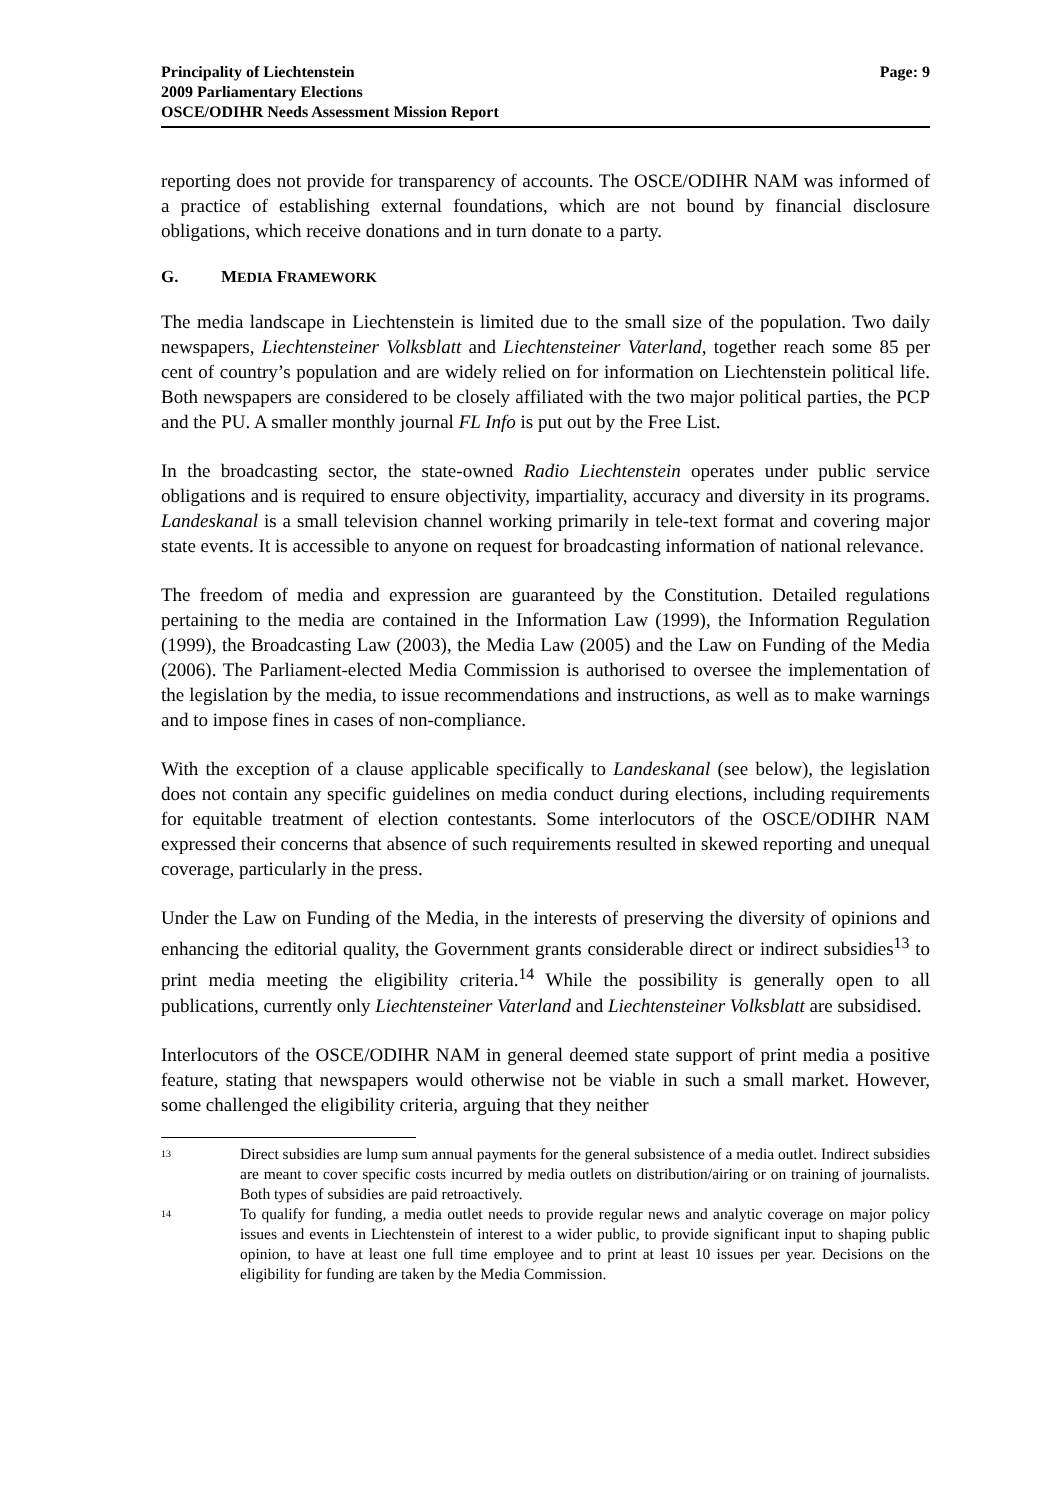Principality of Liechtenstein
2009 Parliamentary Elections
OSCE/ODIHR Needs Assessment Mission Report
Page: 9
reporting does not provide for transparency of accounts. The OSCE/ODIHR NAM was informed of a practice of establishing external foundations, which are not bound by financial disclosure obligations, which receive donations and in turn donate to a party.
G. MEDIA FRAMEWORK
The media landscape in Liechtenstein is limited due to the small size of the population. Two daily newspapers, Liechtensteiner Volksblatt and Liechtensteiner Vaterland, together reach some 85 per cent of country’s population and are widely relied on for information on Liechtenstein political life. Both newspapers are considered to be closely affiliated with the two major political parties, the PCP and the PU. A smaller monthly journal FL Info is put out by the Free List.
In the broadcasting sector, the state-owned Radio Liechtenstein operates under public service obligations and is required to ensure objectivity, impartiality, accuracy and diversity in its programs. Landeskanal is a small television channel working primarily in tele-text format and covering major state events. It is accessible to anyone on request for broadcasting information of national relevance.
The freedom of media and expression are guaranteed by the Constitution. Detailed regulations pertaining to the media are contained in the Information Law (1999), the Information Regulation (1999), the Broadcasting Law (2003), the Media Law (2005) and the Law on Funding of the Media (2006). The Parliament-elected Media Commission is authorised to oversee the implementation of the legislation by the media, to issue recommendations and instructions, as well as to make warnings and to impose fines in cases of non-compliance.
With the exception of a clause applicable specifically to Landeskanal (see below), the legislation does not contain any specific guidelines on media conduct during elections, including requirements for equitable treatment of election contestants. Some interlocutors of the OSCE/ODIHR NAM expressed their concerns that absence of such requirements resulted in skewed reporting and unequal coverage, particularly in the press.
Under the Law on Funding of the Media, in the interests of preserving the diversity of opinions and enhancing the editorial quality, the Government grants considerable direct or indirect subsidies<sup>13</sup> to print media meeting the eligibility criteria.<sup>14</sup> While the possibility is generally open to all publications, currently only Liechtensteiner Vaterland and Liechtensteiner Volksblatt are subsidised.
Interlocutors of the OSCE/ODIHR NAM in general deemed state support of print media a positive feature, stating that newspapers would otherwise not be viable in such a small market. However, some challenged the eligibility criteria, arguing that they neither
<sup>13</sup>
Direct subsidies are lump sum annual payments for the general subsistence of a media outlet. Indirect subsidies are meant to cover specific costs incurred by media outlets on distribution/airing or on training of journalists. Both types of subsidies are paid retroactively.
<sup>14</sup>
To qualify for funding, a media outlet needs to provide regular news and analytic coverage on major policy issues and events in Liechtenstein of interest to a wider public, to provide significant input to shaping public opinion, to have at least one full time employee and to print at least 10 issues per year. Decisions on the eligibility for funding are taken by the Media Commission.